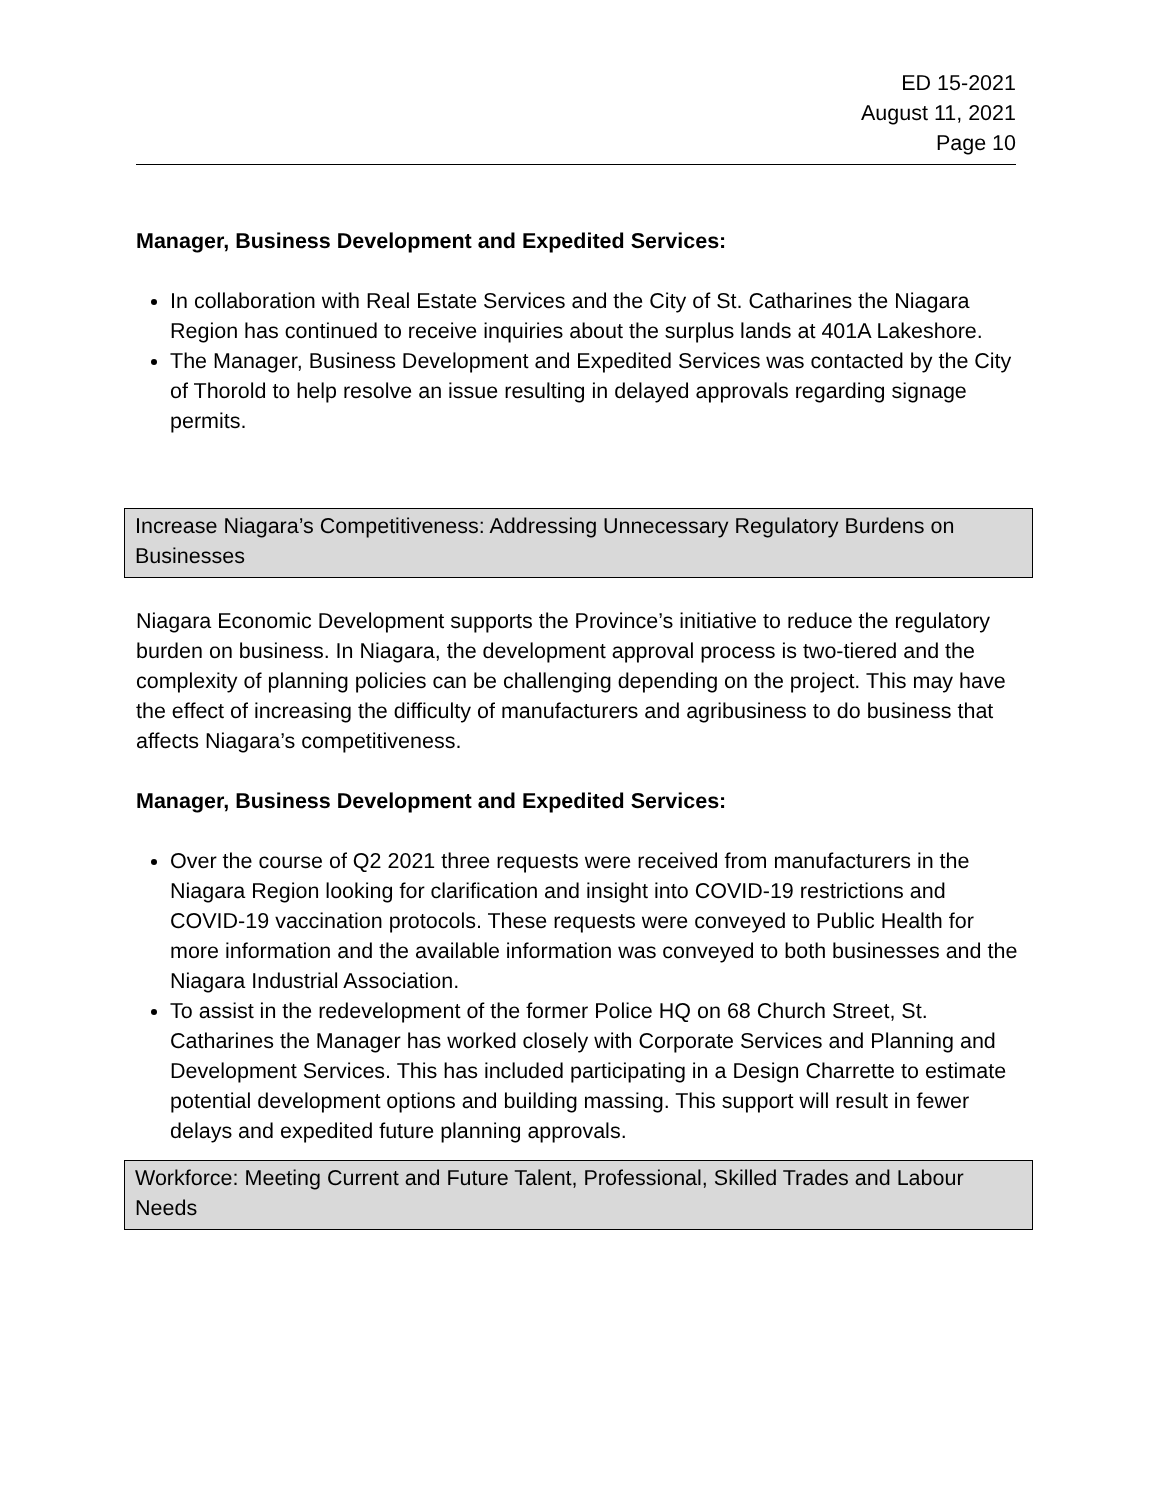ED 15-2021
August 11, 2021
Page 10
Manager, Business Development and Expedited Services:
In collaboration with Real Estate Services and the City of St. Catharines the Niagara Region has continued to receive inquiries about the surplus lands at 401A Lakeshore.
The Manager, Business Development and Expedited Services was contacted by the City of Thorold to help resolve an issue resulting in delayed approvals regarding signage permits.
Increase Niagara’s Competitiveness: Addressing Unnecessary Regulatory Burdens on Businesses
Niagara Economic Development supports the Province’s initiative to reduce the regulatory burden on business. In Niagara, the development approval process is two-tiered and the complexity of planning policies can be challenging depending on the project. This may have the effect of increasing the difficulty of manufacturers and agribusiness to do business that affects Niagara’s competitiveness.
Manager, Business Development and Expedited Services:
Over the course of Q2 2021 three requests were received from manufacturers in the Niagara Region looking for clarification and insight into COVID-19 restrictions and COVID-19 vaccination protocols. These requests were conveyed to Public Health for more information and the available information was conveyed to both businesses and the Niagara Industrial Association.
To assist in the redevelopment of the former Police HQ on 68 Church Street, St. Catharines the Manager has worked closely with Corporate Services and Planning and Development Services. This has included participating in a Design Charrette to estimate potential development options and building massing. This support will result in fewer delays and expedited future planning approvals.
Workforce: Meeting Current and Future Talent, Professional, Skilled Trades and Labour Needs